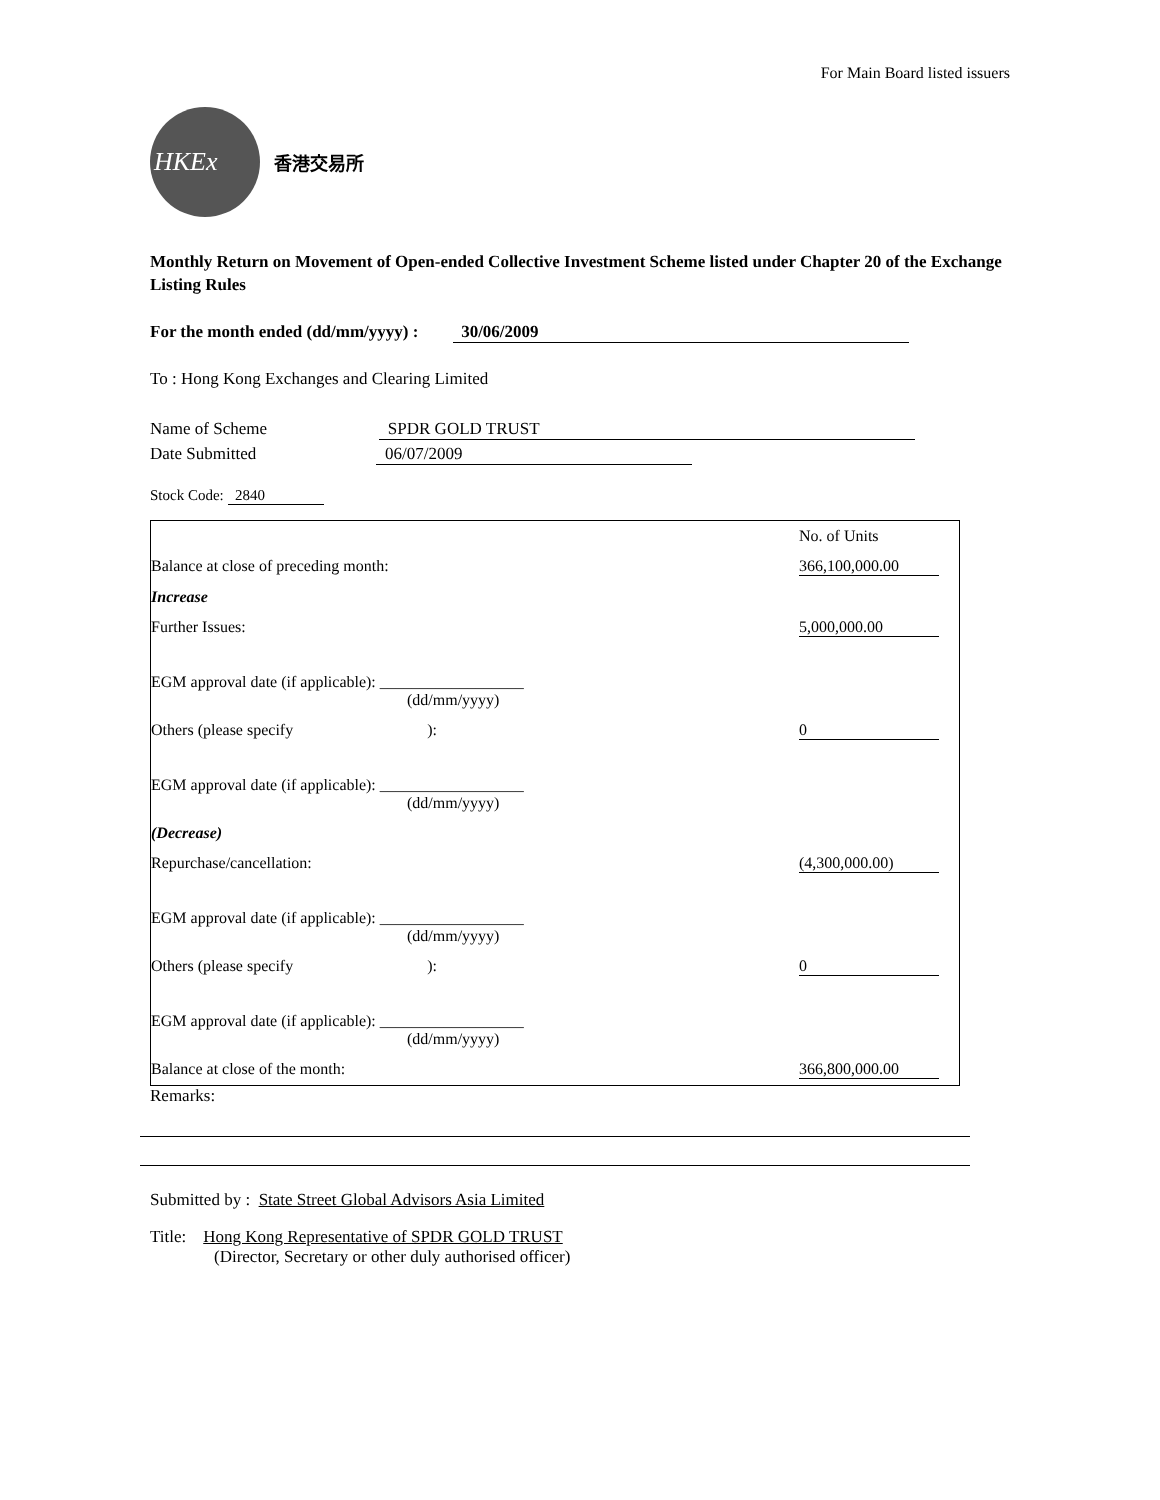For Main Board listed issuers
HKEx
香港交易所
Monthly Return on Movement of Open-ended Collective Investment Scheme listed under Chapter 20 of the Exchange Listing Rules
For the month ended (dd/mm/yyyy) : 30/06/2009
To : Hong Kong Exchanges and Clearing Limited
Name of Scheme SPDR GOLD TRUST
Date Submitted 06/07/2009
Stock Code: 2840
| | No. of Units |
| Balance at close of preceding month: | 366,100,000.00 |
| Increase | |
| Further Issues: | 5,000,000.00 |
| EGM approval date (if applicable): __________________ (dd/mm/yyyy) | |
| Others (please specify ): | 0 |
| EGM approval date (if applicable): __________________ (dd/mm/yyyy) | |
| (Decrease) | |
| Repurchase/cancellation: | (4,300,000.00) |
| EGM approval date (if applicable): __________________ (dd/mm/yyyy) | |
| Others (please specify ): | 0 |
| EGM approval date (if applicable): __________________ (dd/mm/yyyy) | |
| Balance at close of the month: | 366,800,000.00 |
Remarks:
Submitted by : State Street Global Advisors Asia Limited
Title: Hong Kong Representative of SPDR GOLD TRUST
(Director, Secretary or other duly authorised officer)